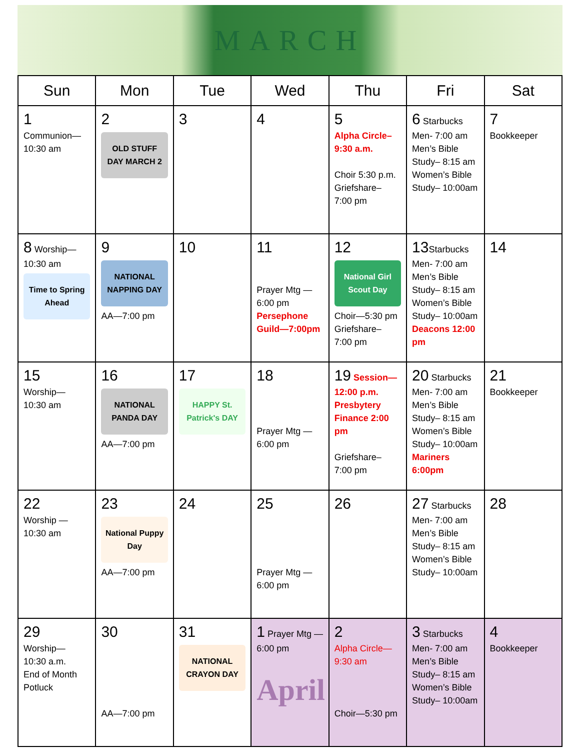MARCH
| Sun | Mon | Tue | Wed | Thu | Fri | Sat |
| --- | --- | --- | --- | --- | --- | --- |
| 1 Communion— 10:30 am | 2 OLD STUFF DAY MARCH 2 | 3 | 4 | 5 Alpha Circle– 9:30 a.m. Choir 5:30 p.m. Griefshare– 7:00 pm | 6 Starbucks Men- 7:00 am Men’s Bible Study– 8:15 am Women’s Bible Study– 10:00am | 7 Bookkeeper |
| 8 Worship— 10:30 am Time to Spring Ahead | 9 NATIONAL NAPPING DAY AA—7:00 pm | 10 | 11 Prayer Mtg — 6:00 pm Persephone Guild—7:00pm | 12 National Girl Scout Day Choir—5:30 pm Griefshare– 7:00 pm | 13 Starbucks Men- 7:00 am Men’s Bible Study– 8:15 am Women’s Bible Study– 10:00am Deacons 12:00 pm | 14 |
| 15 Worship— 10:30 am | 16 NATIONAL PANDA DAY AA—7:00 pm | 17 HAPPY St. Patrick's DAY | 18 Prayer Mtg — 6:00 pm | 19 Session— 12:00 p.m. Presbytery Finance 2:00 pm Griefshare– 7:00 pm | 20 Starbucks Men- 7:00 am Men’s Bible Study– 8:15 am Women’s Bible Study– 10:00am Mariners 6:00pm | 21 Bookkeeper |
| 22 Worship — 10:30 am | 23 National Puppy Day AA—7:00 pm | 24 | 25 Prayer Mtg — 6:00 pm | 26 | 27 Starbucks Men- 7:00 am Men’s Bible Study– 8:15 am Women’s Bible Study– 10:00am | 28 |
| 29 Worship— 10:30 a.m. End of Month Potluck | 30 AA—7:00 pm | 31 NATIONAL CRAYON DAY | 1 Prayer Mtg —6:00 pm April | 2 Alpha Circle— 9:30 am Choir—5:30 pm | 3 Starbucks Men- 7:00 am Men’s Bible Study– 8:15 am Women’s Bible Study– 10:00am | 4 Bookkeeper |